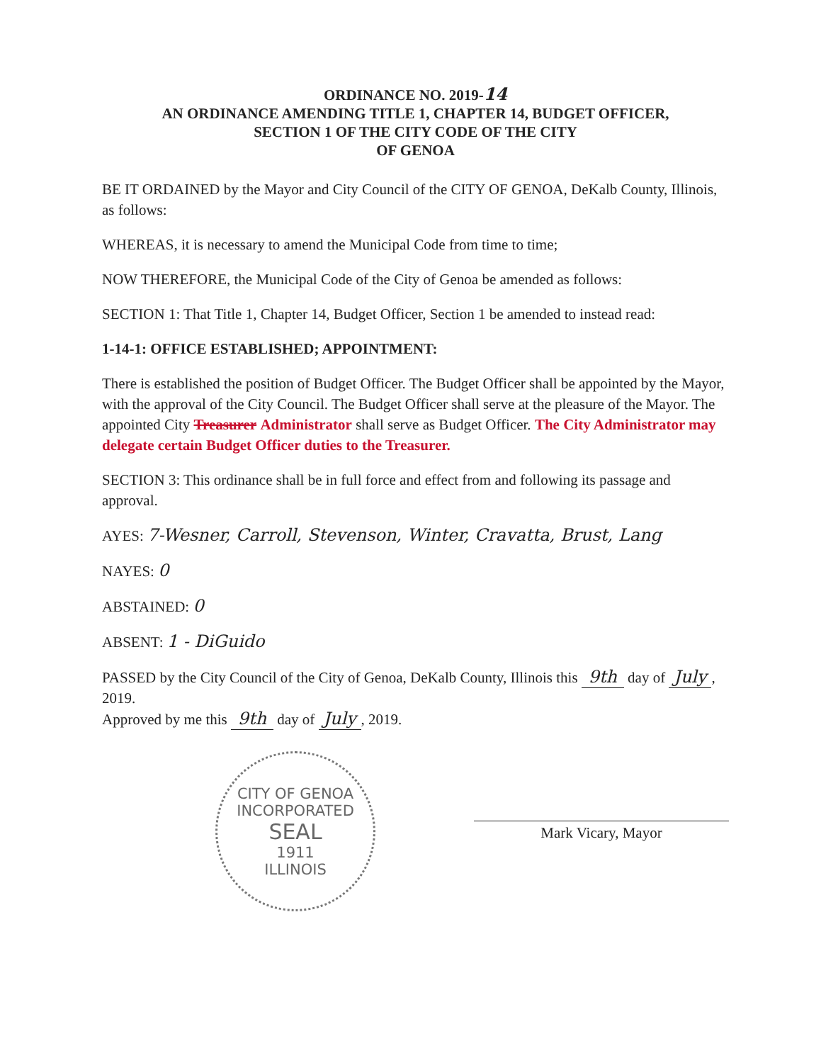ORDINANCE NO. 2019-14
AN ORDINANCE AMENDING TITLE 1, CHAPTER 14, BUDGET OFFICER,
SECTION 1 OF THE CITY CODE OF THE CITY
OF GENOA
BE IT ORDAINED by the Mayor and City Council of the CITY OF GENOA, DeKalb County, Illinois, as follows:
WHEREAS, it is necessary to amend the Municipal Code from time to time;
NOW THEREFORE, the Municipal Code of the City of Genoa be amended as follows:
SECTION 1: That Title 1, Chapter 14, Budget Officer, Section 1 be amended to instead read:
1-14-1: OFFICE ESTABLISHED; APPOINTMENT:
There is established the position of Budget Officer. The Budget Officer shall be appointed by the Mayor, with the approval of the City Council. The Budget Officer shall serve at the pleasure of the Mayor. The appointed City Treasurer Administrator shall serve as Budget Officer. The City Administrator may delegate certain Budget Officer duties to the Treasurer.
SECTION 3: This ordinance shall be in full force and effect from and following its passage and approval.
AYES: 7-Wesner, Carroll, Stevenson, Winter, Cravatta, Brust, Lang
NAYES: 0
ABSTAINED: 0
ABSENT: 1 - DiGuido
PASSED by the City Council of the City of Genoa, DeKalb County, Illinois this 9th day of July, 2019.
Approved by me this 9th day of July, 2019.
CITY OF GENOA
INCORPORATED
SEAL
1911
ILLINOIS
Mark Vicary, Mayor